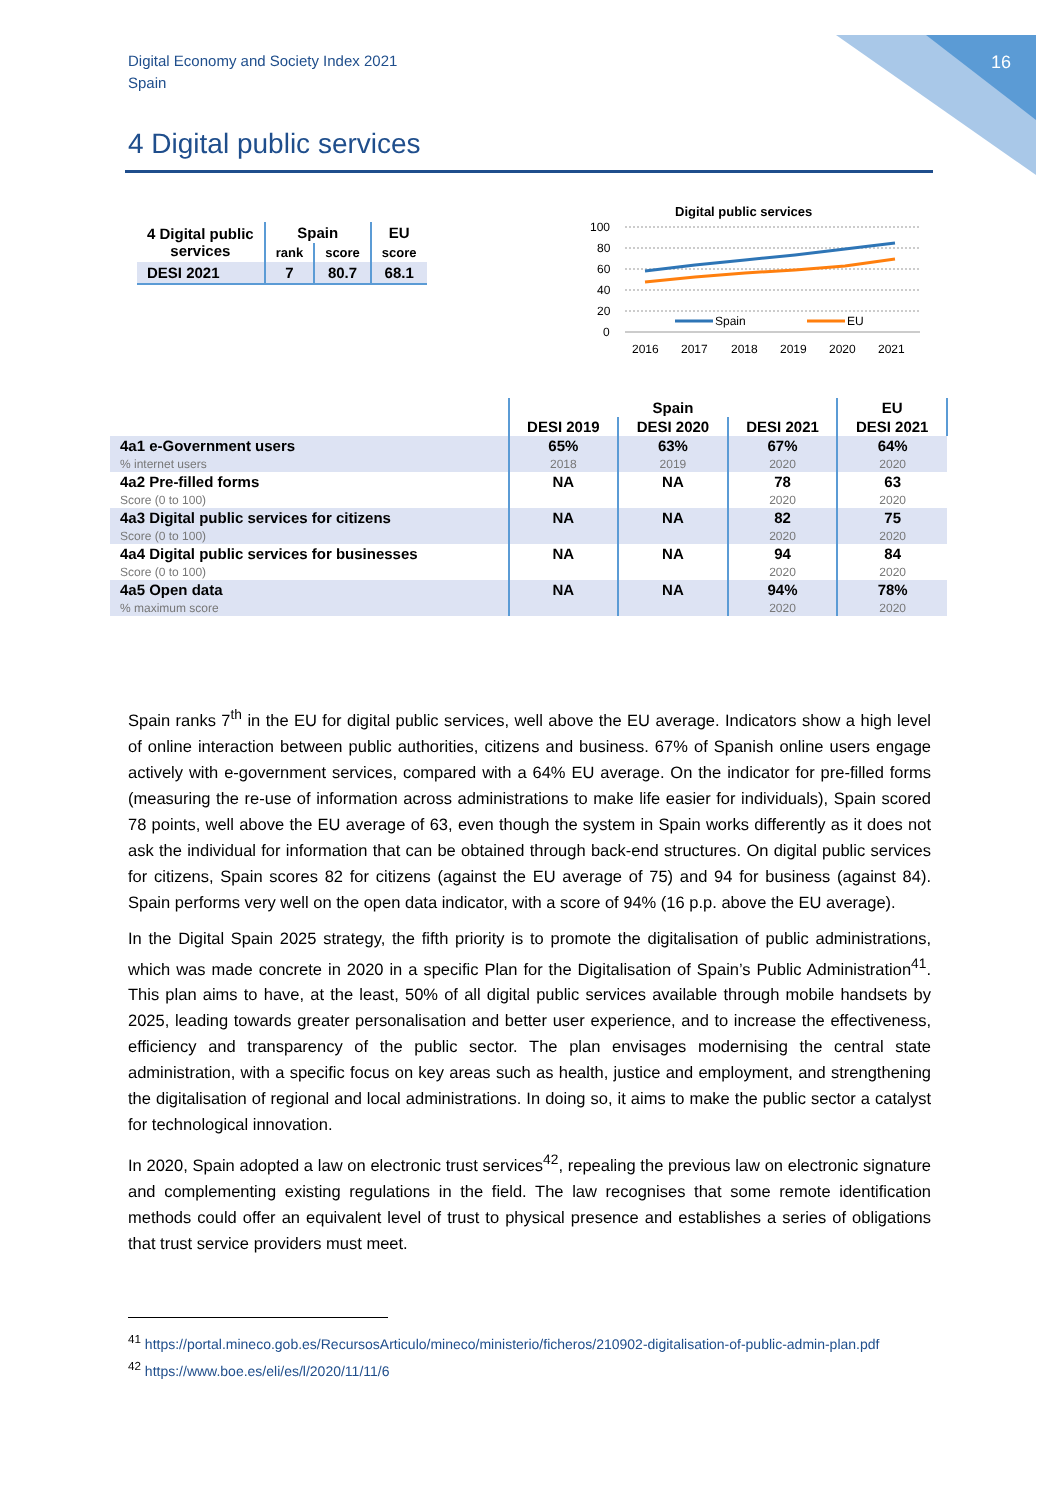Digital Economy and Society Index 2021
Spain
16
4 Digital public services
| 4 Digital public services | Spain | | EU |
| --- | --- | --- | --- |
| | rank | score | score |
| DESI 2021 | 7 | 80.7 | 68.1 |
Digital public services
100
80
60
40
20
0
Spain
EU
2016
2017
2018
2019
2020
2021
| | Spain | | | EU |
| --- | --- | --- | --- | --- |
| | DESI 2019 | DESI 2020 | DESI 2021 | DESI 2021 |
| 4a1 e-Government users % internet users | 65% 2018 | 63% 2019 | 67% 2020 | 64% 2020 |
| 4a2 Pre-filled forms Score (0 to 100) | NA | NA | 78 2020 | 63 2020 |
| 4a3 Digital public services for citizens Score (0 to 100) | NA | NA | 82 2020 | 75 2020 |
| 4a4 Digital public services for businesses Score (0 to 100) | NA | NA | 94 2020 | 84 2020 |
| 4a5 Open data % maximum score | NA | NA | 94% 2020 | 78% 2020 |
Spain ranks 7<sup>th</sup> in the EU for digital public services, well above the EU average. Indicators show a high level of online interaction between public authorities, citizens and business. 67% of Spanish online users engage actively with e-government services, compared with a 64% EU average. On the indicator for pre-filled forms (measuring the re-use of information across administrations to make life easier for individuals), Spain scored 78 points, well above the EU average of 63, even though the system in Spain works differently as it does not ask the individual for information that can be obtained through back-end structures. On digital public services for citizens, Spain scores 82 for citizens (against the EU average of 75) and 94 for business (against 84). Spain performs very well on the open data indicator, with a score of 94% (16 p.p. above the EU average).
In the Digital Spain 2025 strategy, the fifth priority is to promote the digitalisation of public administrations, which was made concrete in 2020 in a specific Plan for the Digitalisation of Spain’s Public Administration<sup>41</sup>. This plan aims to have, at the least, 50% of all digital public services available through mobile handsets by 2025, leading towards greater personalisation and better user experience, and to increase the effectiveness, efficiency and transparency of the public sector. The plan envisages modernising the central state administration, with a specific focus on key areas such as health, justice and employment, and strengthening the digitalisation of regional and local administrations. In doing so, it aims to make the public sector a catalyst for technological innovation.
In 2020, Spain adopted a law on electronic trust services<sup>42</sup>, repealing the previous law on electronic signature and complementing existing regulations in the field. The law recognises that some remote identification methods could offer an equivalent level of trust to physical presence and establishes a series of obligations that trust service providers must meet.
<sup>41</sup> https://portal.mineco.gob.es/RecursosArticulo/mineco/ministerio/ficheros/210902-digitalisation-of-public-admin-plan.pdf
<sup>42</sup> https://www.boe.es/eli/es/l/2020/11/11/6